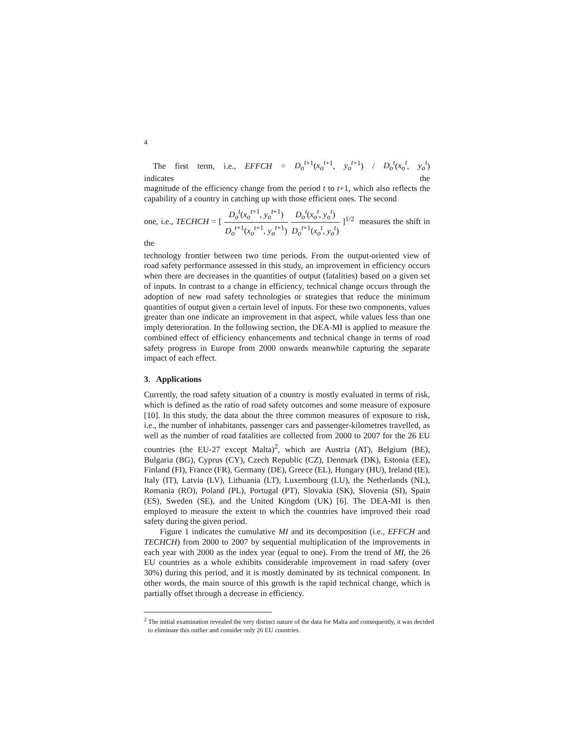4
The first term, i.e., EFFCH = D<sub>o</sub><sup>t</sup><sup>+1</sup>(x<sub>o</sub><sup>t</sup><sup>+1</sup>, y<sub>o</sub><sup>t</sup><sup>+1</sup>) / D<sub>o</sub><sup>t</sup>(x<sub>o</sub><sup>t</sup>, y<sub>o</sub><sup>t</sup>) indicates the
magnitude of the efficiency change from the period t to t+1, which also reflects the capability of a country in catching up with those efficient ones. The second
one, i.e., TECHCH = [ D<sub>o</sub><sup>t</sup>(x<sub>o</sub><sup>t</sup><sup>+1</sup>, y<sub>o</sub><sup>t</sup><sup>+1</sup>) D<sub>o</sub><sup>t</sup><sup>+1</sup>(x<sub>o</sub><sup>t</sup><sup>+1</sup>, y<sub>o</sub><sup>t</sup><sup>+1</sup>) D<sub>o</sub><sup>t</sup>(x<sub>o</sub><sup>t</sup>, y<sub>o</sub><sup>t</sup>) D<sub>o</sub><sup>t</sup><sup>+1</sup>(x<sub>o</sub><sup>t</sup>, y<sub>o</sub><sup>t</sup>) ]<sup>1/2</sup> measures the shift in the
technology frontier between two time periods. From the output-oriented view of road safety performance assessed in this study, an improvement in efficiency occurs when there are decreases in the quantities of output (fatalities) based on a given set of inputs. In contrast to a change in efficiency, technical change occurs through the adoption of new road safety technologies or strategies that reduce the minimum quantities of output given a certain level of inputs. For these two components, values greater than one indicate an improvement in that aspect, while values less than one imply deterioration. In the following section, the DEA-MI is applied to measure the combined effect of efficiency enhancements and technical change in terms of road safety progress in Europe from 2000 onwards meanwhile capturing the separate impact of each effect.
3. Applications
Currently, the road safety situation of a country is mostly evaluated in terms of risk, which is defined as the ratio of road safety outcomes and some measure of exposure [10]. In this study, the data about the three common measures of exposure to risk, i.e., the number of inhabitants, passenger cars and passenger-kilometres travelled, as well as the number of road fatalities are collected from 2000 to 2007 for the 26 EU countries (the EU-27 except Malta)<sup>2</sup>, which are Austria (AT), Belgium (BE), Bulgaria (BG), Cyprus (CY), Czech Republic (CZ), Denmark (DK), Estonia (EE), Finland (FI), France (FR), Germany (DE), Greece (EL), Hungary (HU), Ireland (IE), Italy (IT), Latvia (LV), Lithuania (LT), Luxembourg (LU), the Netherlands (NL), Romania (RO), Poland (PL), Portugal (PT), Slovakia (SK), Slovenia (SI), Spain (ES), Sweden (SE), and the United Kingdom (UK) [6]. The DEA-MI is then employed to measure the extent to which the countries have improved their road safety during the given period.
Figure 1 indicates the cumulative MI and its decomposition (i.e., EFFCH and TECHCH) from 2000 to 2007 by sequential multiplication of the improvements in each year with 2000 as the index year (equal to one). From the trend of MI, the 26 EU countries as a whole exhibits considerable improvement in road safety (over 30%) during this period, and it is mostly dominated by its technical component. In other words, the main source of this growth is the rapid technical change, which is partially offset through a decrease in efficiency.
<sup>2</sup> The initial examination revealed the very distinct nature of the data for Malta and consequently, it was decided to eliminate this outlier and consider only 26 EU countries.